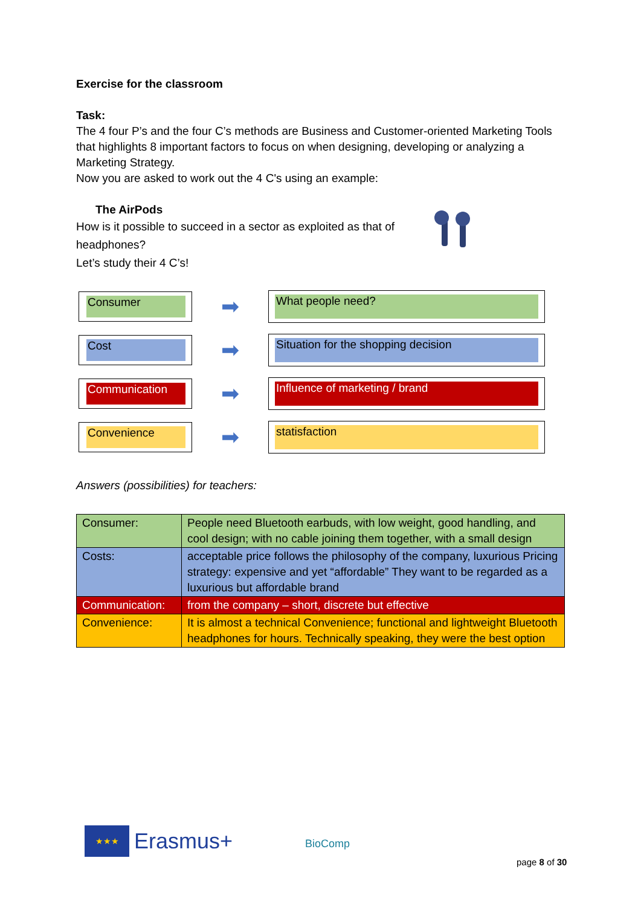Exercise for the classroom
Task:
The 4 four P’s and the four C’s methods are Business and Customer-oriented Marketing Tools that highlights 8 important factors to focus on when designing, developing or analyzing a Marketing Strategy.
Now you are asked to work out the 4 C's using an example:
The AirPods
How is it possible to succeed in a sector as exploited as that of headphones?
Let’s study their 4 C’s!
Consumer
➡
What people need?
Cost
➡
Situation for the shopping decision
Communication
➡
Influence of marketing / brand
Convenience
➡
statisfaction
Answers (possibilities) for teachers:
| Consumer: | People need Bluetooth earbuds, with low weight, good handling, and cool design; with no cable joining them together, with a small design |
| Costs: | acceptable price follows the philosophy of the company, luxurious Pricing strategy: expensive and yet “affordable” They want to be regarded as a luxurious but affordable brand |
| Communication: | from the company – short, discrete but effective |
| Convenience: | It is almost a technical Convenience; functional and lightweight Bluetooth headphones for hours. Technically speaking, they were the best option |
★★★
Erasmus+
BioComp
page 8 of 30